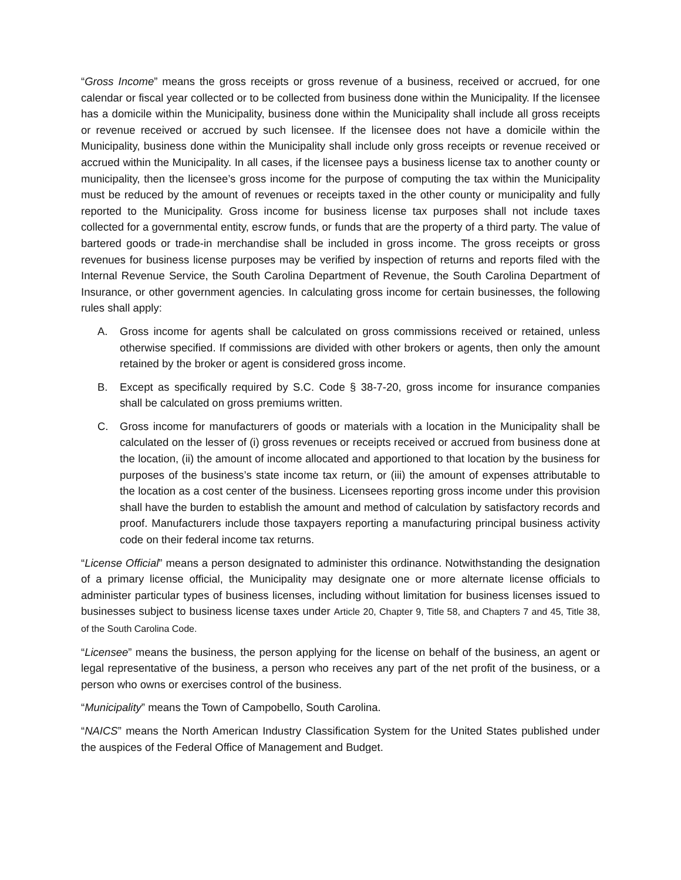“Gross Income” means the gross receipts or gross revenue of a business, received or accrued, for one calendar or fiscal year collected or to be collected from business done within the Municipality. If the licensee has a domicile within the Municipality, business done within the Municipality shall include all gross receipts or revenue received or accrued by such licensee. If the licensee does not have a domicile within the Municipality, business done within the Municipality shall include only gross receipts or revenue received or accrued within the Municipality. In all cases, if the licensee pays a business license tax to another county or municipality, then the licensee’s gross income for the purpose of computing the tax within the Municipality must be reduced by the amount of revenues or receipts taxed in the other county or municipality and fully reported to the Municipality. Gross income for business license tax purposes shall not include taxes collected for a governmental entity, escrow funds, or funds that are the property of a third party. The value of bartered goods or trade-in merchandise shall be included in gross income. The gross receipts or gross revenues for business license purposes may be verified by inspection of returns and reports filed with the Internal Revenue Service, the South Carolina Department of Revenue, the South Carolina Department of Insurance, or other government agencies. In calculating gross income for certain businesses, the following rules shall apply:
A. Gross income for agents shall be calculated on gross commissions received or retained, unless otherwise specified. If commissions are divided with other brokers or agents, then only the amount retained by the broker or agent is considered gross income.
B. Except as specifically required by S.C. Code § 38-7-20, gross income for insurance companies shall be calculated on gross premiums written.
C. Gross income for manufacturers of goods or materials with a location in the Municipality shall be calculated on the lesser of (i) gross revenues or receipts received or accrued from business done at the location, (ii) the amount of income allocated and apportioned to that location by the business for purposes of the business’s state income tax return, or (iii) the amount of expenses attributable to the location as a cost center of the business. Licensees reporting gross income under this provision shall have the burden to establish the amount and method of calculation by satisfactory records and proof. Manufacturers include those taxpayers reporting a manufacturing principal business activity code on their federal income tax returns.
“License Official” means a person designated to administer this ordinance. Notwithstanding the designation of a primary license official, the Municipality may designate one or more alternate license officials to administer particular types of business licenses, including without limitation for business licenses issued to businesses subject to business license taxes under Article 20, Chapter 9, Title 58, and Chapters 7 and 45, Title 38, of the South Carolina Code.
“Licensee” means the business, the person applying for the license on behalf of the business, an agent or legal representative of the business, a person who receives any part of the net profit of the business, or a person who owns or exercises control of the business.
“Municipality” means the Town of Campobello, South Carolina.
“NAICS” means the North American Industry Classification System for the United States published under the auspices of the Federal Office of Management and Budget.